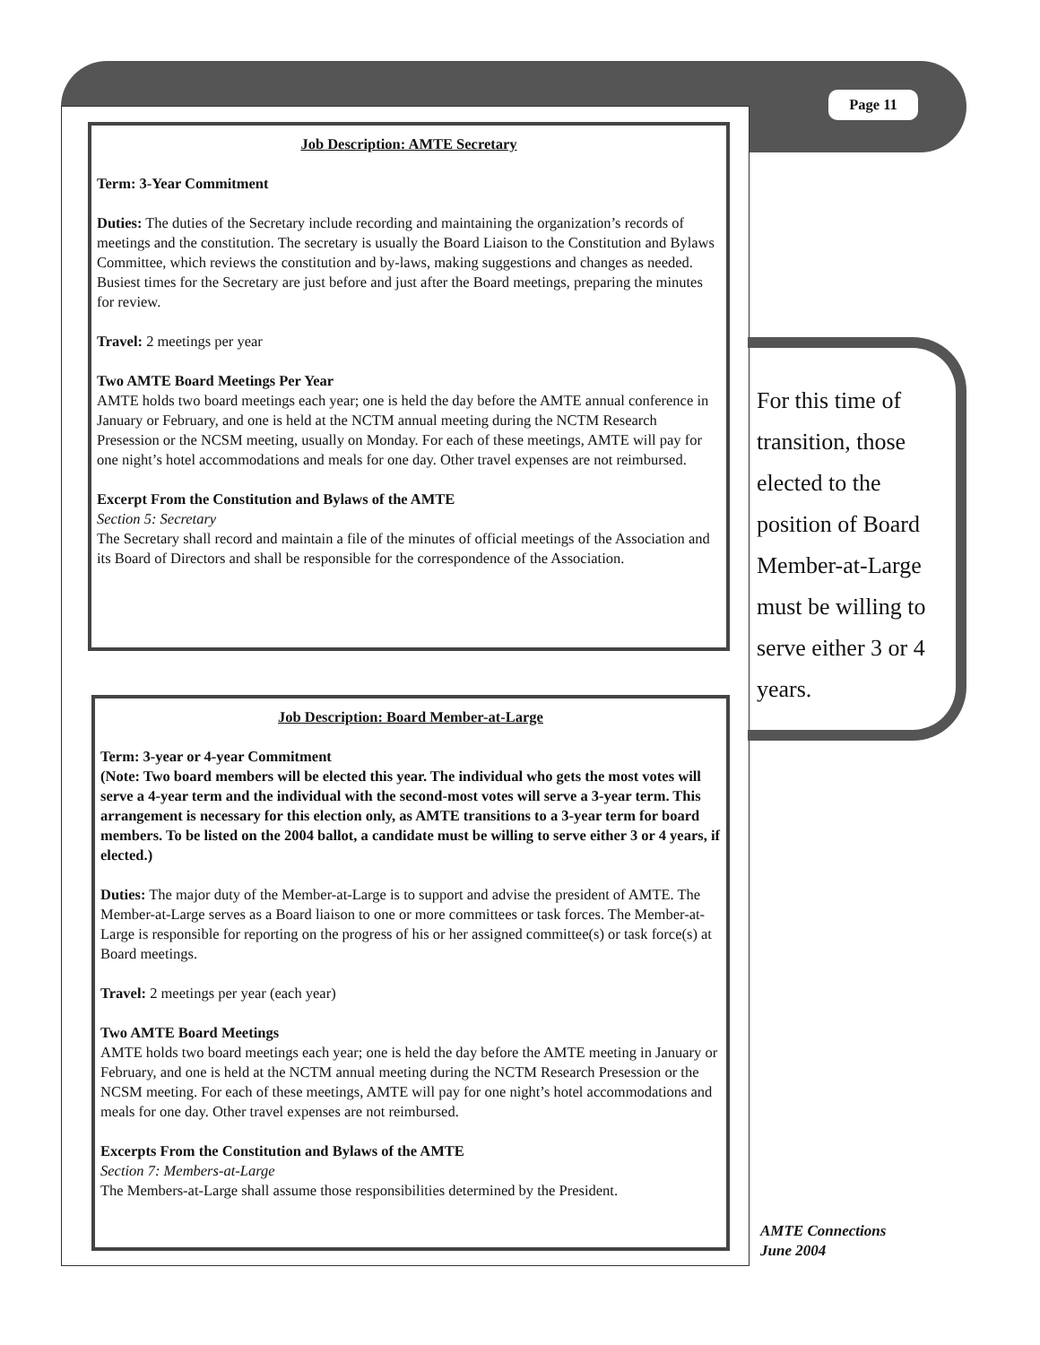Page 11
Job Description: AMTE Secretary
Term: 3-Year Commitment
Duties: The duties of the Secretary include recording and maintaining the organization’s records of meetings and the constitution. The secretary is usually the Board Liaison to the Constitution and Bylaws Committee, which reviews the constitution and by-laws, making suggestions and changes as needed. Busiest times for the Secretary are just before and just after the Board meetings, preparing the minutes for review.
Travel: 2 meetings per year
Two AMTE Board Meetings Per Year
AMTE holds two board meetings each year; one is held the day before the AMTE annual conference in January or February, and one is held at the NCTM annual meeting during the NCTM Research Presession or the NCSM meeting, usually on Monday. For each of these meetings, AMTE will pay for one night’s hotel accommodations and meals for one day. Other travel expenses are not reimbursed.
Excerpt From the Constitution and Bylaws of the AMTE
Section 5: Secretary
The Secretary shall record and maintain a file of the minutes of official meetings of the Association and its Board of Directors and shall be responsible for the correspondence of the Association.
Job Description: Board Member-at-Large
Term: 3-year or 4-year Commitment
(Note: Two board members will be elected this year. The individual who gets the most votes will serve a 4-year term and the individual with the second-most votes will serve a 3-year term. This arrangement is necessary for this election only, as AMTE transitions to a 3-year term for board members. To be listed on the 2004 ballot, a candidate must be willing to serve either 3 or 4 years, if elected.)
Duties: The major duty of the Member-at-Large is to support and advise the president of AMTE. The Member-at-Large serves as a Board liaison to one or more committees or task forces. The Member-at-Large is responsible for reporting on the progress of his or her assigned committee(s) or task force(s) at Board meetings.
Travel: 2 meetings per year (each year)
Two AMTE Board Meetings
AMTE holds two board meetings each year; one is held the day before the AMTE meeting in January or February, and one is held at the NCTM annual meeting during the NCTM Research Presession or the NCSM meeting. For each of these meetings, AMTE will pay for one night’s hotel accommodations and meals for one day. Other travel expenses are not reimbursed.
Excerpts From the Constitution and Bylaws of the AMTE
Section 7: Members-at-Large
The Members-at-Large shall assume those responsibilities determined by the President.
For this time of transition, those elected to the position of Board Member-at-Large must be willing to serve either 3 or 4 years.
AMTE Connections
June 2004